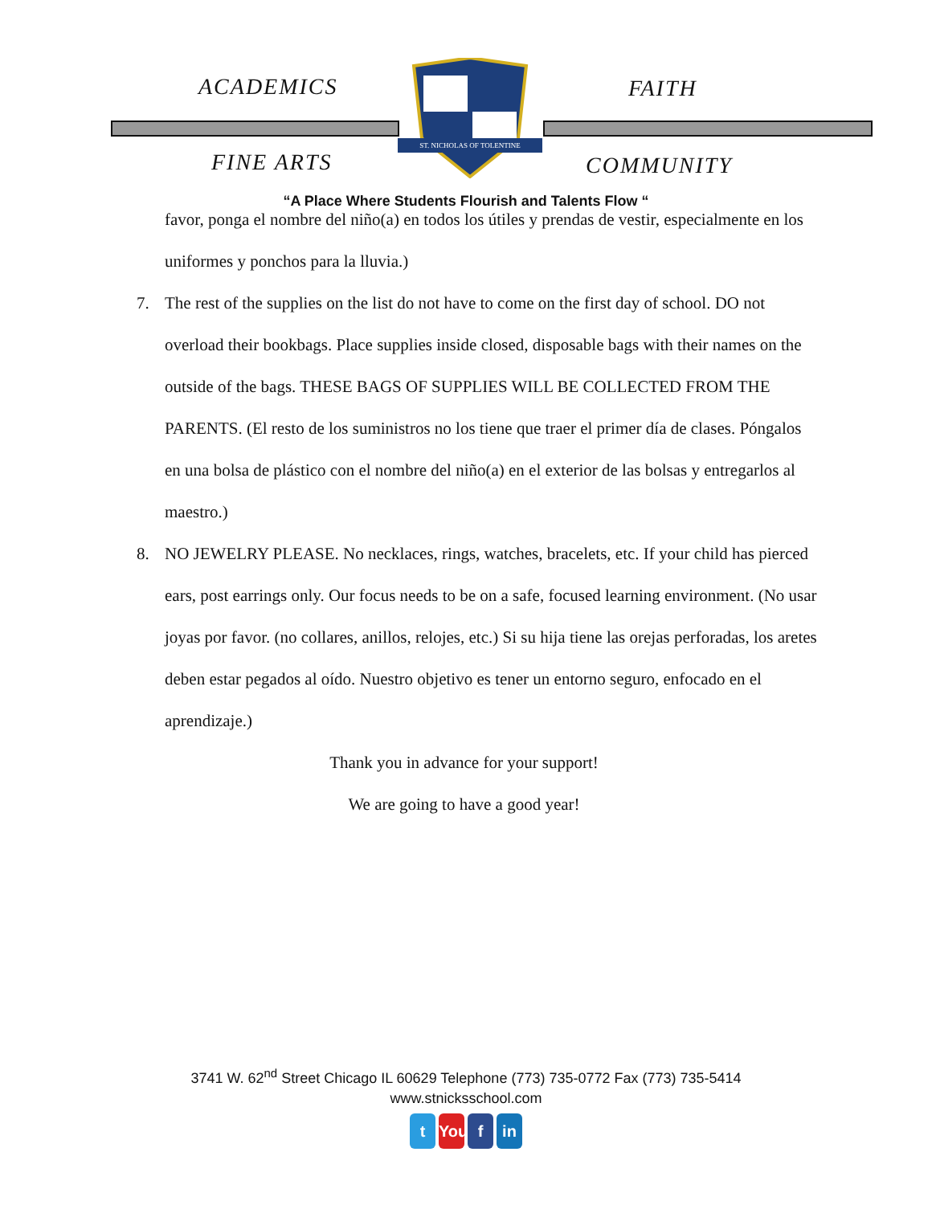ACADEMICS FAITH
FINE ARTS COMMUNITY
ST. NICHOLAS OF TOLENTINE
“A Place Where Students Flourish and Talents Flow “
favor, ponga el nombre del niño(a) en todos los útiles y prendas de vestir, especialmente en los uniformes y ponchos para la lluvia.)
7.
The rest of the supplies on the list do not have to come on the first day of school. DO not overload their bookbags. Place supplies inside closed, disposable bags with their names on the outside of the bags. THESE BAGS OF SUPPLIES WILL BE COLLECTED FROM THE PARENTS. (El resto de los suministros no los tiene que traer el primer día de clases. Póngalos en una bolsa de plástico con el nombre del niño(a) en el exterior de las bolsas y entregarlos al maestro.)
8.
NO JEWELRY PLEASE. No necklaces, rings, watches, bracelets, etc. If your child has pierced ears, post earrings only. Our focus needs to be on a safe, focused learning environment. (No usar joyas por favor. (no collares, anillos, relojes, etc.) Si su hija tiene las orejas perforadas, los aretes deben estar pegados al oído. Nuestro objetivo es tener un entorno seguro, enfocado en el aprendizaje.)
Thank you in advance for your support!
We are going to have a good year!
3741 W. 62<sup>nd</sup> Street Chicago IL 60629 Telephone (773) 735-0772 Fax (773) 735-5414
www.stnicksschool.com
t You f in